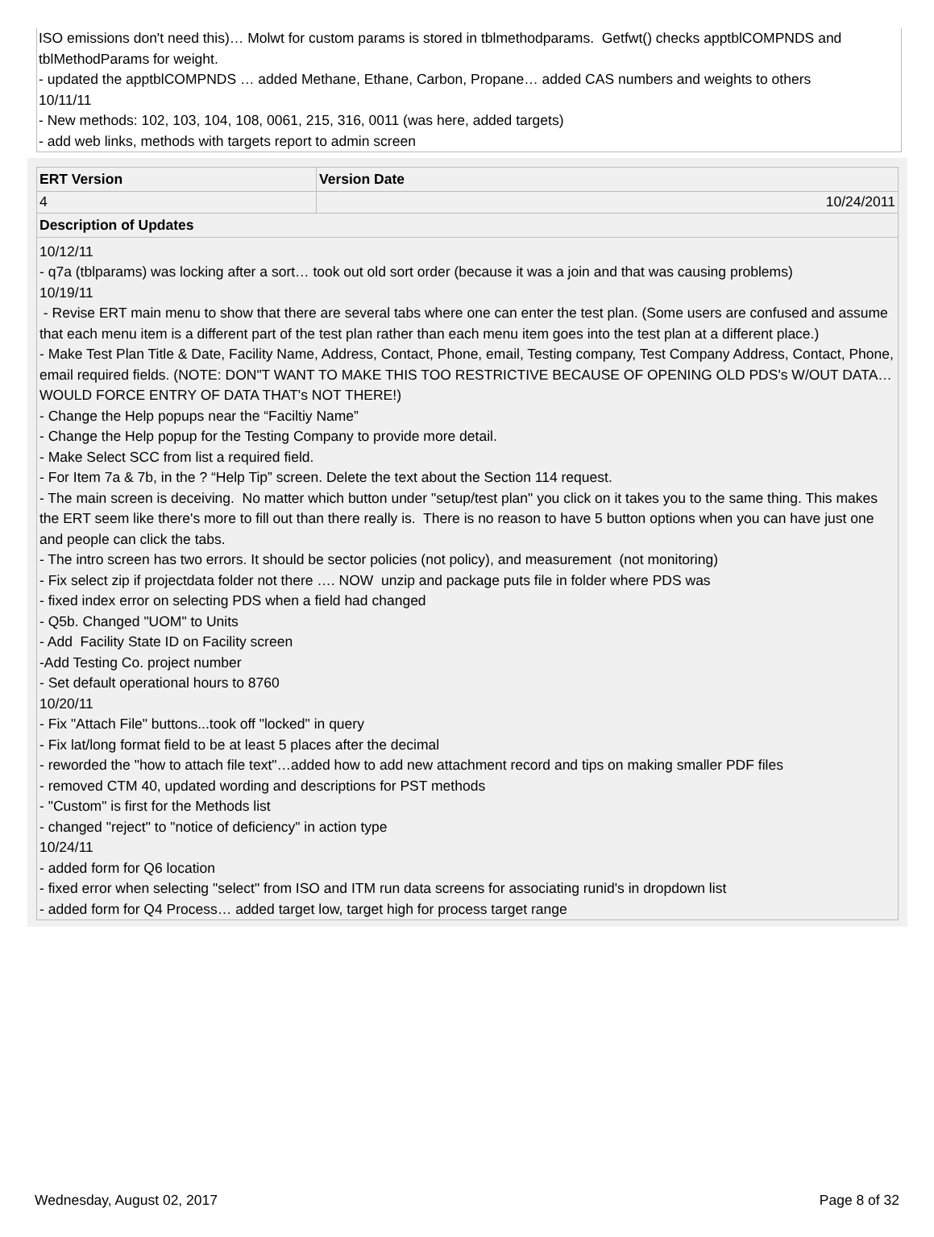ISO emissions don't need this)… Molwt for custom params is stored in tblmethodparams. Getfwt() checks apptblCOMPNDS and tblMethodParams for weight.
- updated the apptblCOMPNDS … added Methane, Ethane, Carbon, Propane… added CAS numbers and weights to others
10/11/11
- New methods: 102, 103, 104, 108, 0061, 215, 316, 0011 (was here, added targets)
- add web links, methods with targets report to admin screen
| ERT Version | Version Date |
| --- | --- |
| 4 | 10/24/2011 |
| Description of Updates | |
| 10/12/11 - q7a (tblparams) was locking after a sort… took out old sort order (because it was a join and that was causing problems) 10/19/11 - Revise ERT main menu to show that there are several tabs where one can enter the test plan. (Some users are confused and assume that each menu item is a different part of the test plan rather than each menu item goes into the test plan at a different place.) - Make Test Plan Title & Date, Facility Name, Address, Contact, Phone, email, Testing company, Test Company Address, Contact, Phone, email required fields. (NOTE: DON"T WANT TO MAKE THIS TOO RESTRICTIVE BECAUSE OF OPENING OLD PDS's W/OUT DATA… WOULD FORCE ENTRY OF DATA THAT's NOT THERE!) - Change the Help popups near the “Faciltiy Name” - Change the Help popup for the Testing Company to provide more detail. - Make Select SCC from list a required field. - For Item 7a & 7b, in the ? “Help Tip” screen. Delete the text about the Section 114 request. - The main screen is deceiving. No matter which button under "setup/test plan" you click on it takes you to the same thing. This makes the ERT seem like there's more to fill out than there really is. There is no reason to have 5 button options when you can have just one and people can click the tabs. - The intro screen has two errors. It should be sector policies (not policy), and measurement (not monitoring) - Fix select zip if projectdata folder not there …. NOW unzip and package puts file in folder where PDS was - fixed index error on selecting PDS when a field had changed - Q5b. Changed "UOM" to Units - Add Facility State ID on Facility screen -Add Testing Co. project number - Set default operational hours to 8760 10/20/11 - Fix "Attach File" buttons...took off "locked" in query - Fix lat/long format field to be at least 5 places after the decimal - reworded the "how to attach file text"…added how to add new attachment record and tips on making smaller PDF files - removed CTM 40, updated wording and descriptions for PST methods - "Custom" is first for the Methods list - changed "reject" to "notice of deficiency" in action type 10/24/11 - added form for Q6 location - fixed error when selecting "select" from ISO and ITM run data screens for associating runid's in dropdown list - added form for Q4 Process… added target low, target high for process target range | |
Wednesday, August 02, 2017 Page 8 of 32